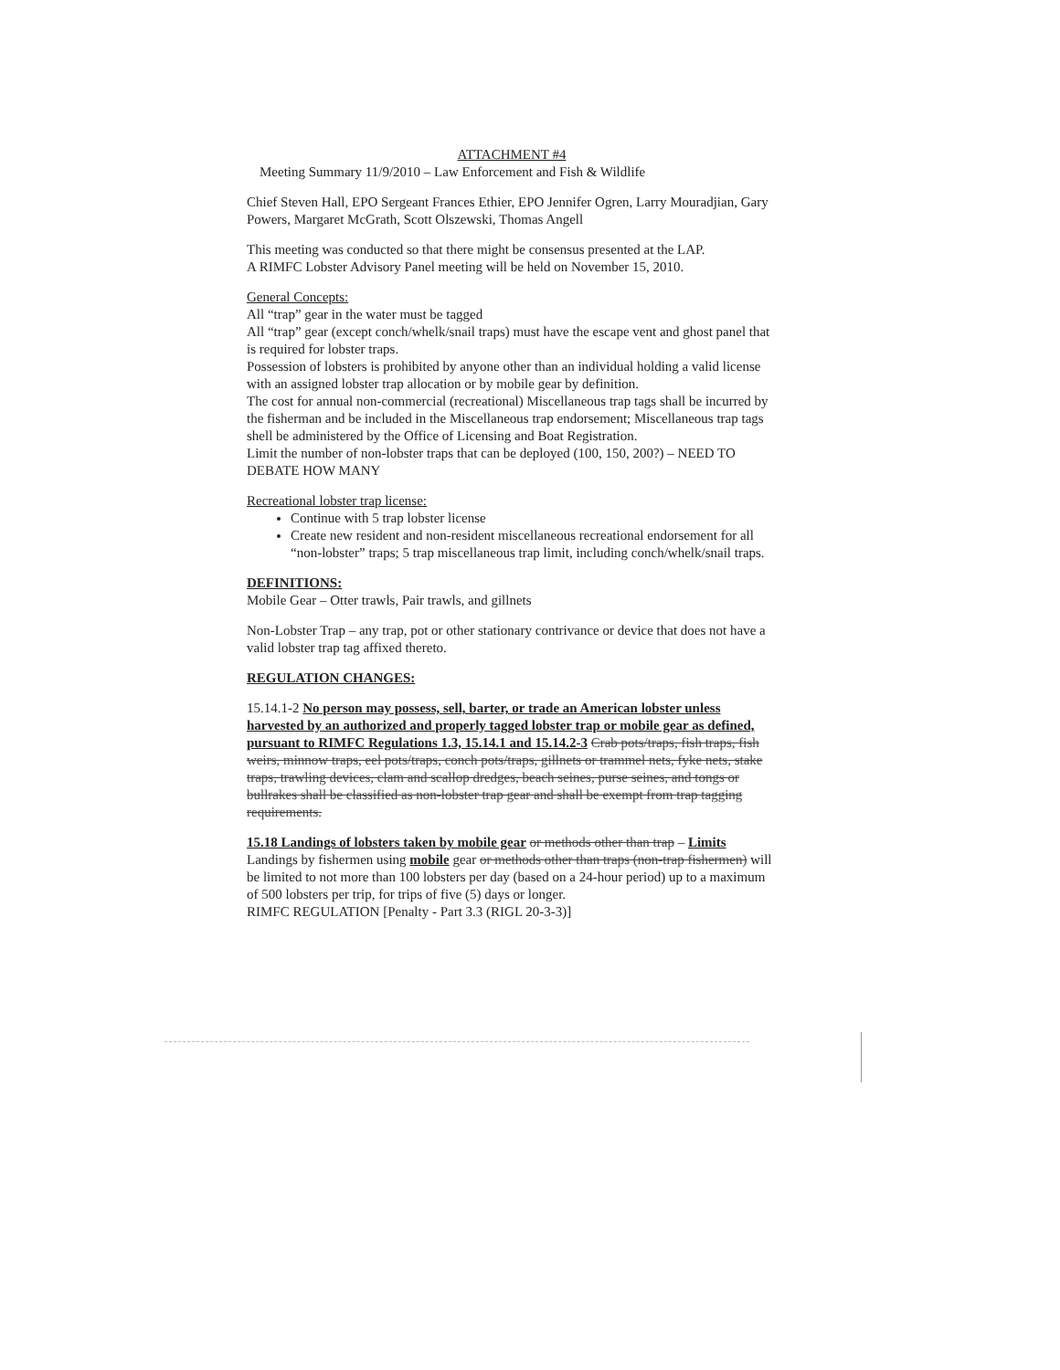ATTACHMENT #4
Meeting Summary 11/9/2010 – Law Enforcement and Fish & Wildlife
Chief Steven Hall, EPO Sergeant Frances Ethier, EPO Jennifer Ogren, Larry Mouradjian, Gary Powers, Margaret McGrath, Scott Olszewski, Thomas Angell
This meeting was conducted so that there might be consensus presented at the LAP.
A RIMFC Lobster Advisory Panel meeting will be held on November 15, 2010.
General Concepts:
All “trap” gear in the water must be tagged
All “trap” gear (except conch/whelk/snail traps) must have the escape vent and ghost panel that is required for lobster traps.
Possession of lobsters is prohibited by anyone other than an individual holding a valid license with an assigned lobster trap allocation or by mobile gear by definition.
The cost for annual non-commercial (recreational) Miscellaneous trap tags shall be incurred by the fisherman and be included in the Miscellaneous trap endorsement; Miscellaneous trap tags shell be administered by the Office of Licensing and Boat Registration.
Limit the number of non-lobster traps that can be deployed (100, 150, 200?) – NEED TO DEBATE HOW MANY
Recreational lobster trap license:
Continue with 5 trap lobster license
Create new resident and non-resident miscellaneous recreational endorsement for all “non-lobster” traps; 5 trap miscellaneous trap limit, including conch/whelk/snail traps.
DEFINITIONS:
Mobile Gear – Otter trawls, Pair trawls, and gillnets
Non-Lobster Trap – any trap, pot or other stationary contrivance or device that does not have a valid lobster trap tag affixed thereto.
REGULATION CHANGES:
15.14.1-2 No person may possess, sell, barter, or trade an American lobster unless harvested by an authorized and properly tagged lobster trap or mobile gear as defined, pursuant to RIMFC Regulations 1.3, 15.14.1 and 15.14.2-3 Crab pots/traps, fish traps, fish weirs, minnow traps, eel pots/traps, conch pots/traps, gillnets or trammel nets, fyke nets, stake traps, trawling devices, clam and scallop dredges, beach seines, purse seines, and tongs or bullrakes shall be classified as non-lobster trap gear and shall be exempt from trap tagging requirements.
15.18 Landings of lobsters taken by mobile gear or methods other than trap – Limits
Landings by fishermen using mobile gear or methods other than traps (non-trap fishermen) will be limited to not more than 100 lobsters per day (based on a 24-hour period) up to a maximum of 500 lobsters per trip, for trips of five (5) days or longer.
RIMFC REGULATION [Penalty - Part 3.3 (RIGL 20-3-3)]